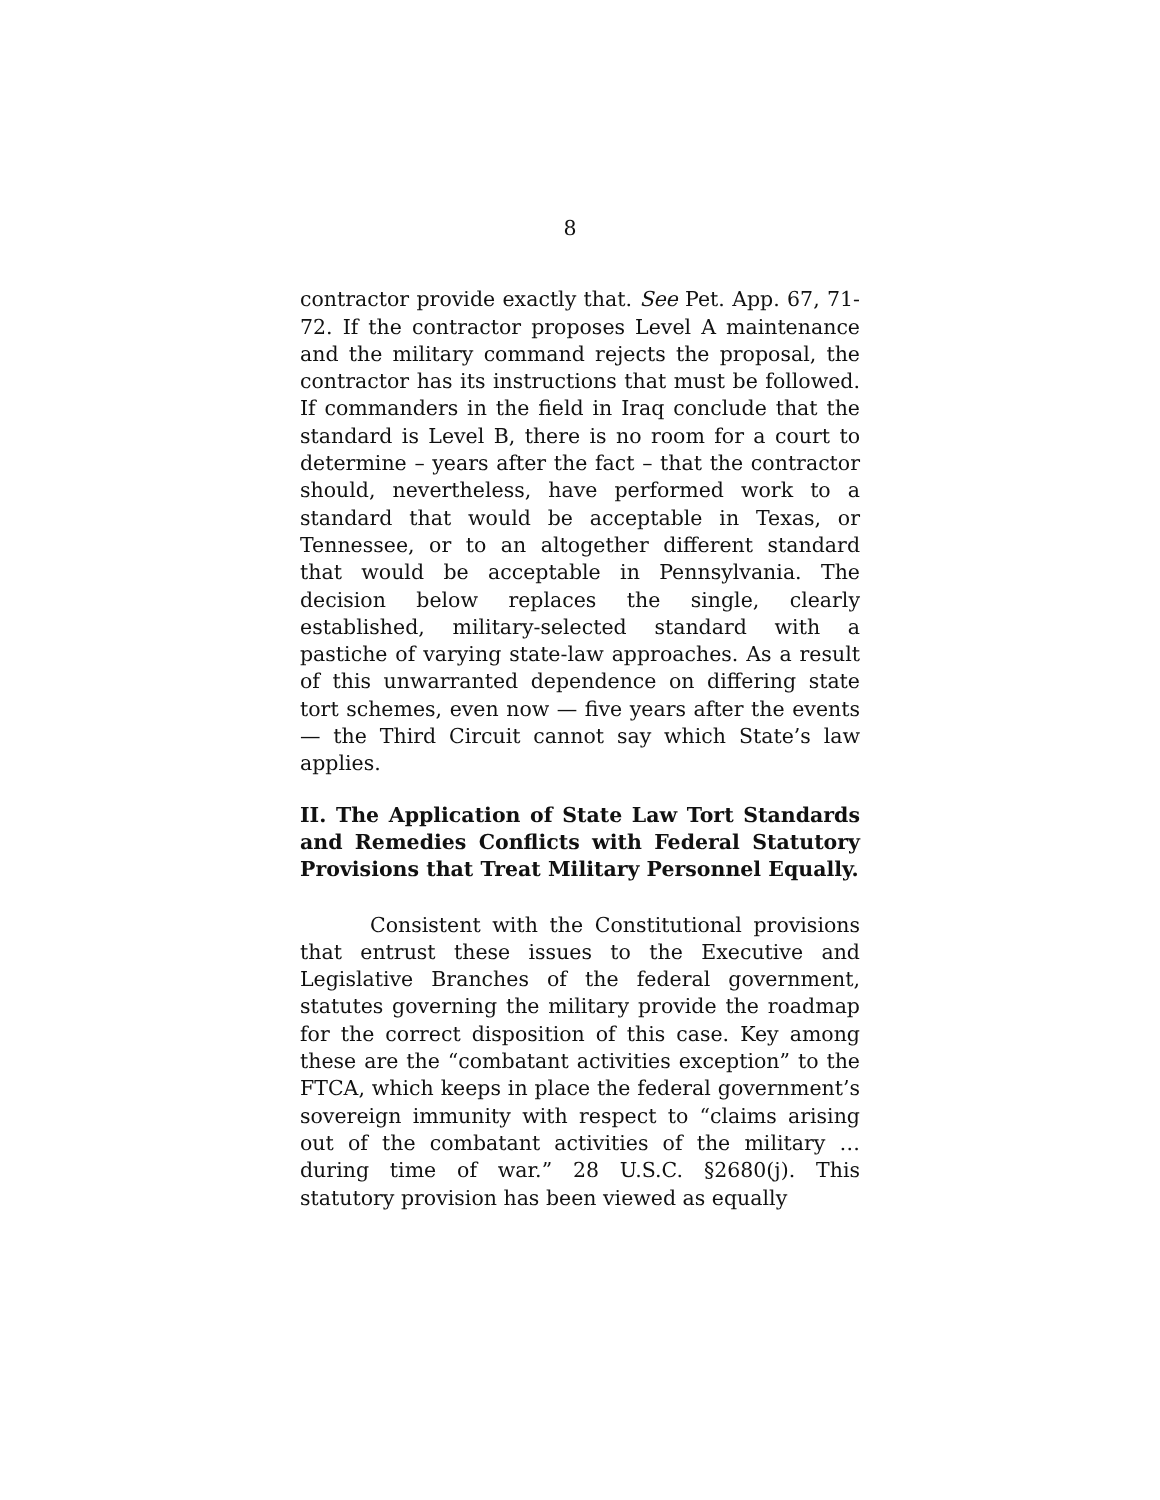8
contractor provide exactly that. See Pet. App. 67, 71-72. If the contractor proposes Level A maintenance and the military command rejects the proposal, the contractor has its instructions that must be followed. If commanders in the field in Iraq conclude that the standard is Level B, there is no room for a court to determine – years after the fact – that the contractor should, nevertheless, have performed work to a standard that would be acceptable in Texas, or Tennessee, or to an altogether different standard that would be acceptable in Pennsylvania. The decision below replaces the single, clearly established, military-selected standard with a pastiche of varying state-law approaches. As a result of this unwarranted dependence on differing state tort schemes, even now — five years after the events — the Third Circuit cannot say which State’s law applies.
II. The Application of State Law Tort Standards and Remedies Conflicts with Federal Statutory Provisions that Treat Military Personnel Equally.
Consistent with the Constitutional provisions that entrust these issues to the Executive and Legislative Branches of the federal government, statutes governing the military provide the roadmap for the correct disposition of this case. Key among these are the “combatant activities exception” to the FTCA, which keeps in place the federal government’s sovereign immunity with respect to “claims arising out of the combatant activities of the military … during time of war.” 28 U.S.C. §2680(j). This statutory provision has been viewed as equally